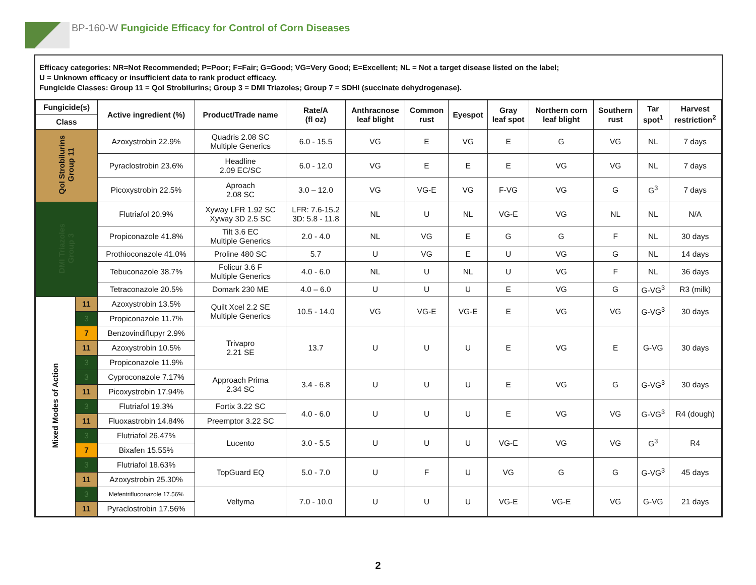BP-160-W Fungicide Efficacy for Control of Corn Diseases
Efficacy categories: NR=Not Recommended; P=Poor; F=Fair; G=Good; VG=Very Good; E=Excellent; NL = Not a target disease listed on the label;
U = Unknown efficacy or insufficient data to rank product efficacy.
Fungicide Classes: Group 11 = QoI Strobilurins; Group 3 = DMI Triazoles; Group 7 = SDHI (succinate dehydrogenase).
| Fungicide(s) | | Active ingredient (%) | Product/Trade name | Rate/A (fl oz) | Anthracnose leaf blight | Common rust | Eyespot | Gray leaf spot | Northern corn leaf blight | Southern rust | Tar spot<sup>1</sup> | Harvest restriction<sup>2</sup> |
| --- | --- | --- | --- | --- | --- | --- | --- | --- | --- | --- | --- | --- |
| Class | | | | | | | | | | | | |
| QoI Strobilurins Group 11 | | Azoxystrobin 22.9% | Quadris 2.08 SC Multiple Generics | 6.0 - 15.5 | VG | E | VG | E | G | VG | NL | 7 days |
| | | Pyraclostrobin 23.6% | Headline 2.09 EC/SC | 6.0 - 12.0 | VG | E | E | E | VG | VG | NL | 7 days |
| | | Picoxystrobin 22.5% | Aproach 2.08 SC | 3.0 – 12.0 | VG | VG-E | VG | F-VG | VG | G | G<sup>3</sup> | 7 days |
| DMI Triazoles Group 3 | | Flutriafol 20.9% | Xyway LFR 1.92 SC Xyway 3D 2.5 SC | LFR: 7.6-15.2 3D: 5.8 - 11.8 | NL | U | NL | VG-E | VG | NL | NL | N/A |
| | | Propiconazole 41.8% | Tilt 3.6 EC Multiple Generics | 2.0 - 4.0 | NL | VG | E | G | G | F | NL | 30 days |
| | | Prothioconazole 41.0% | Proline 480 SC | 5.7 | U | VG | E | U | VG | G | NL | 14 days |
| | | Tebuconazole 38.7% | Folicur 3.6 F Multiple Generics | 4.0 - 6.0 | NL | U | NL | U | VG | F | NL | 36 days |
| | | Tetraconazole 20.5% | Domark 230 ME | 4.0 – 6.0 | U | U | U | E | VG | G | G-VG<sup>3</sup> | R3 (milk) |
| Mixed Modes of Action | 11 | Azoxystrobin 13.5% | Quilt Xcel 2.2 SE Multiple Generics | 10.5 - 14.0 | VG | VG-E | VG-E | E | VG | VG | G-VG<sup>3</sup> | 30 days |
| | 3 | Propiconazole 11.7% | | | | | | | | | | |
| | 7 | Benzovindiflupyr 2.9% | Trivapro 2.21 SE | 13.7 | U | U | U | E | VG | E | G-VG | 30 days |
| | 11 | Azoxystrobin 10.5% | | | | | | | | | | |
| | 3 | Propiconazole 11.9% | | | | | | | | | | |
| | 3 | Cyproconazole 7.17% | Approach Prima 2.34 SC | 3.4 - 6.8 | U | U | U | E | VG | G | G-VG<sup>3</sup> | 30 days |
| | 11 | Picoxystrobin 17.94% | | | | | | | | | | |
| | 3 | Flutriafol 19.3% | Fortix 3.22 SC | 4.0 - 6.0 | U | U | U | E | VG | VG | G-VG<sup>3</sup> | R4 (dough) |
| | 11 | Fluoxastrobin 14.84% | Preemptor 3.22 SC | | | | | | | | | |
| | 3 | Flutriafol 26.47% | Lucento | 3.0 - 5.5 | U | U | U | VG-E | VG | VG | G<sup>3</sup> | R4 |
| | 7 | Bixafen 15.55% | | | | | | | | | | |
| | 3 | Flutriafol 18.63% | TopGuard EQ | 5.0 - 7.0 | U | F | U | VG | G | G | G-VG<sup>3</sup> | 45 days |
| | 11 | Azoxystrobin 25.30% | | | | | | | | | | |
| | 3 | Mefentrifluconazole 17.56% | Veltyma | 7.0 - 10.0 | U | U | U | VG-E | VG-E | VG | G-VG | 21 days |
| | 11 | Pyraclostrobin 17.56% | | | | | | | | | | |
2